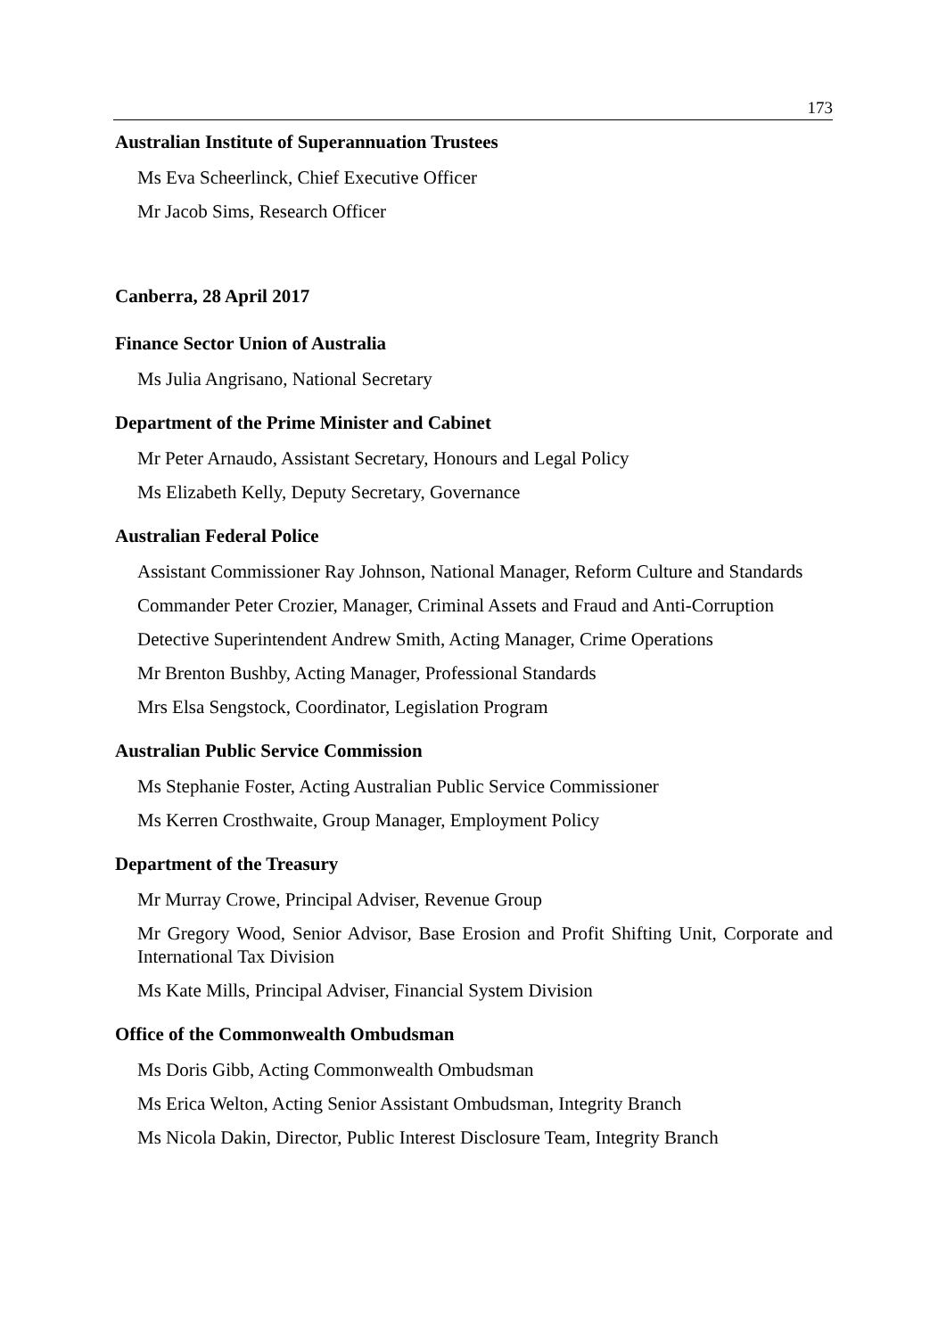173
Australian Institute of Superannuation Trustees
Ms Eva Scheerlinck, Chief Executive Officer
Mr Jacob Sims, Research Officer
Canberra, 28 April 2017
Finance Sector Union of Australia
Ms Julia Angrisano, National Secretary
Department of the Prime Minister and Cabinet
Mr Peter Arnaudo, Assistant Secretary, Honours and Legal Policy
Ms Elizabeth Kelly, Deputy Secretary, Governance
Australian Federal Police
Assistant Commissioner Ray Johnson, National Manager, Reform Culture and Standards
Commander Peter Crozier, Manager, Criminal Assets and Fraud and Anti-Corruption
Detective Superintendent Andrew Smith, Acting Manager, Crime Operations
Mr Brenton Bushby, Acting Manager, Professional Standards
Mrs Elsa Sengstock, Coordinator, Legislation Program
Australian Public Service Commission
Ms Stephanie Foster, Acting Australian Public Service Commissioner
Ms Kerren Crosthwaite, Group Manager, Employment Policy
Department of the Treasury
Mr Murray Crowe, Principal Adviser, Revenue Group
Mr Gregory Wood, Senior Advisor, Base Erosion and Profit Shifting Unit, Corporate and International Tax Division
Ms Kate Mills, Principal Adviser, Financial System Division
Office of the Commonwealth Ombudsman
Ms Doris Gibb, Acting Commonwealth Ombudsman
Ms Erica Welton, Acting Senior Assistant Ombudsman, Integrity Branch
Ms Nicola Dakin, Director, Public Interest Disclosure Team, Integrity Branch